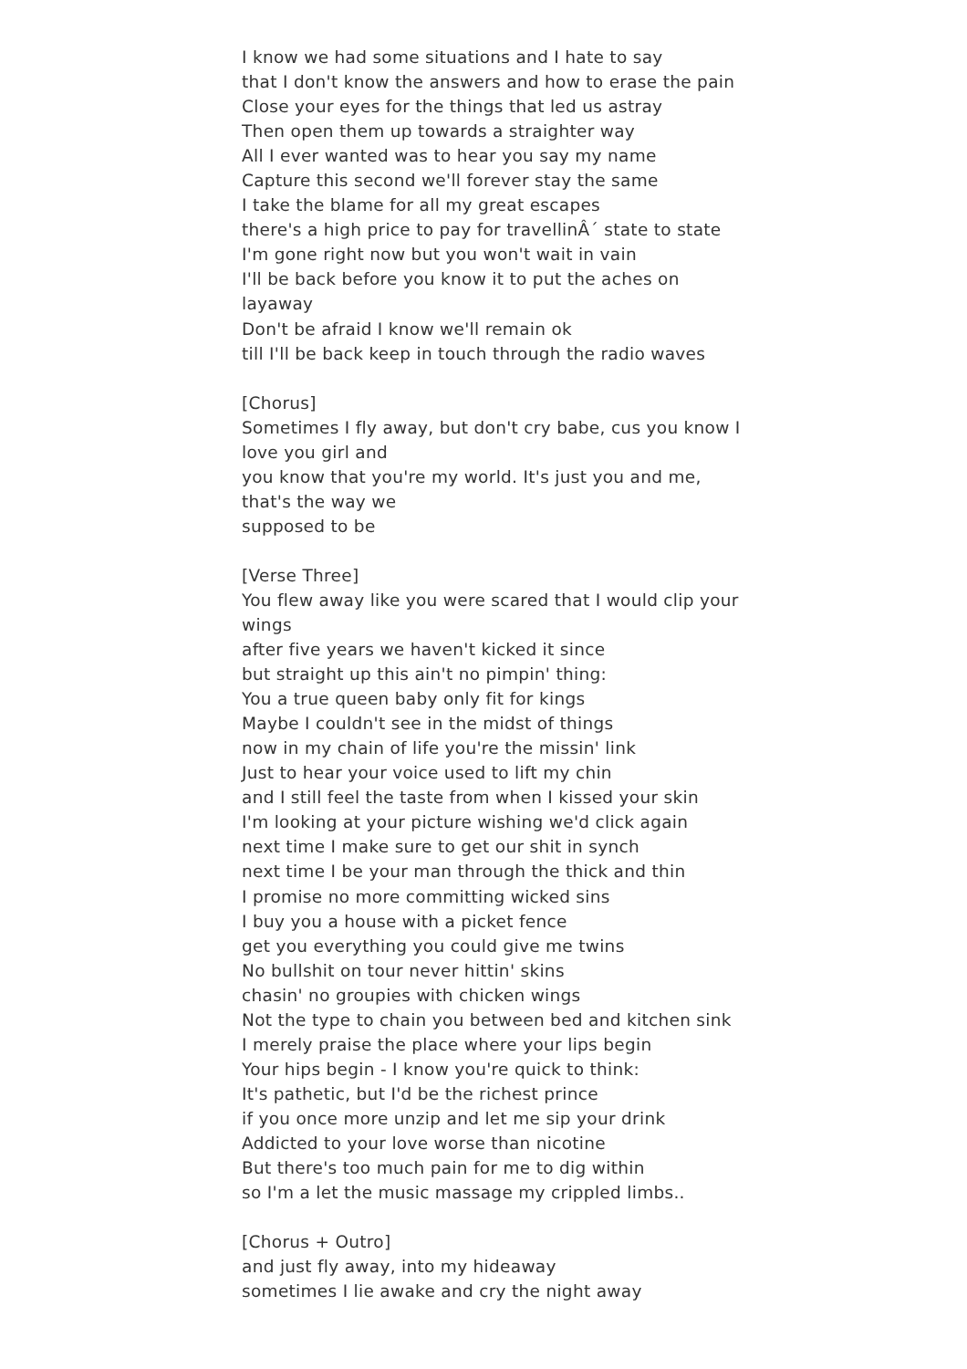I know we had some situations and I hate to say
that I don't know the answers and how to erase the pain
Close your eyes for the things that led us astray
Then open them up towards a straighter way
All I ever wanted was to hear you say my name
Capture this second we'll forever stay the same
I take the blame for all my great escapes
there's a high price to pay for travellinÂ´ state to state
I'm gone right now but you won't wait in vain
I'll be back before you know it to put the aches on layaway
Don't be afraid I know we'll remain ok
till I'll be back keep in touch through the radio waves
[Chorus]
Sometimes I fly away, but don't cry babe, cus you know I love you girl and
you know that you're my world. It's just you and me, that's the way we
supposed to be
[Verse Three]
You flew away like you were scared that I would clip your wings
after five years we haven't kicked it since
but straight up this ain't no pimpin' thing:
You a true queen baby only fit for kings
Maybe I couldn't see in the midst of things
now in my chain of life you're the missin' link
Just to hear your voice used to lift my chin
and I still feel the taste from when I kissed your skin
I'm looking at your picture wishing we'd click again
next time I make sure to get our shit in synch
next time I be your man through the thick and thin
I promise no more committing wicked sins
I buy you a house with a picket fence
get you everything you could give me twins
No bullshit on tour never hittin' skins
chasin' no groupies with chicken wings
Not the type to chain you between bed and kitchen sink
I merely praise the place where your lips begin
Your hips begin - I know you're quick to think:
It's pathetic, but I'd be the richest prince
if you once more unzip and let me sip your drink
Addicted to your love worse than nicotine
But there's too much pain for me to dig within
so I'm a let the music massage my crippled limbs..
[Chorus + Outro]
and just fly away, into my hideaway
sometimes I lie awake and cry the night away